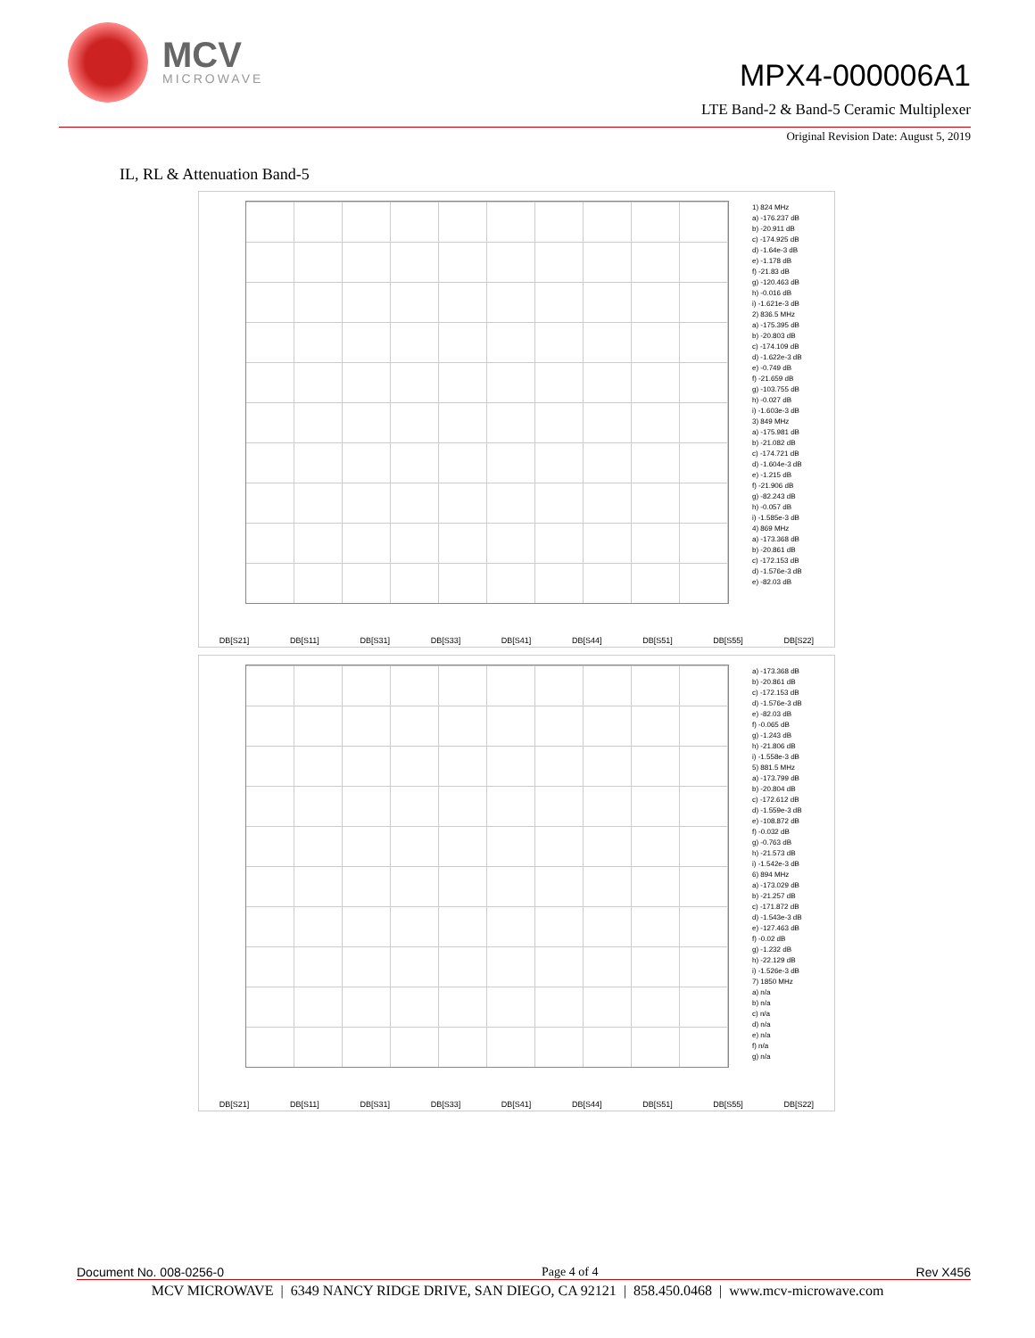MCV
MICROWAVE
MPX4-000006A1
LTE Band-2 & Band-5 Ceramic Multiplexer
Original Revision Date: August 5, 2019
IL, RL & Attenuation Band-5
1) 824 MHz
a) -176.237 dB
b) -20.911 dB
c) -174.925 dB
d) -1.64e-3 dB
e) -1.178 dB
f) -21.83 dB
g) -120.463 dB
h) -0.016 dB
i) -1.621e-3 dB
2) 836.5 MHz
a) -175.395 dB
b) -20.803 dB
c) -174.109 dB
d) -1.622e-3 dB
e) -0.749 dB
f) -21.659 dB
g) -103.755 dB
h) -0.027 dB
i) -1.603e-3 dB
3) 849 MHz
a) -175.981 dB
b) -21.082 dB
c) -174.721 dB
d) -1.604e-3 dB
e) -1.215 dB
f) -21.906 dB
g) -82.243 dB
h) -0.057 dB
i) -1.585e-3 dB
4) 869 MHz
a) -173.368 dB
b) -20.861 dB
c) -172.153 dB
d) -1.576e-3 dB
e) -82.03 dB
DB[S21] DB[S11] DB[S31] DB[S33] DB[S41] DB[S44] DB[S51] DB[S55] DB[S22]
a) -173.368 dB
b) -20.861 dB
c) -172.153 dB
d) -1.576e-3 dB
e) -82.03 dB
f) -0.065 dB
g) -1.243 dB
h) -21.806 dB
i) -1.558e-3 dB
5) 881.5 MHz
a) -173.799 dB
b) -20.804 dB
c) -172.612 dB
d) -1.559e-3 dB
e) -108.872 dB
f) -0.032 dB
g) -0.763 dB
h) -21.573 dB
i) -1.542e-3 dB
6) 894 MHz
a) -173.029 dB
b) -21.257 dB
c) -171.872 dB
d) -1.543e-3 dB
e) -127.463 dB
f) -0.02 dB
g) -1.232 dB
h) -22.129 dB
i) -1.526e-3 dB
7) 1850 MHz
a) n/a
b) n/a
c) n/a
d) n/a
e) n/a
f) n/a
g) n/a
DB[S21] DB[S11] DB[S31] DB[S33] DB[S41] DB[S44] DB[S51] DB[S55] DB[S22]
Document No. 008-0256-0 Page 4 of 4 Rev X456
MCV MICROWAVE | 6349 NANCY RIDGE DRIVE, SAN DIEGO, CA 92121 | 858.450.0468 | www.mcv-microwave.com